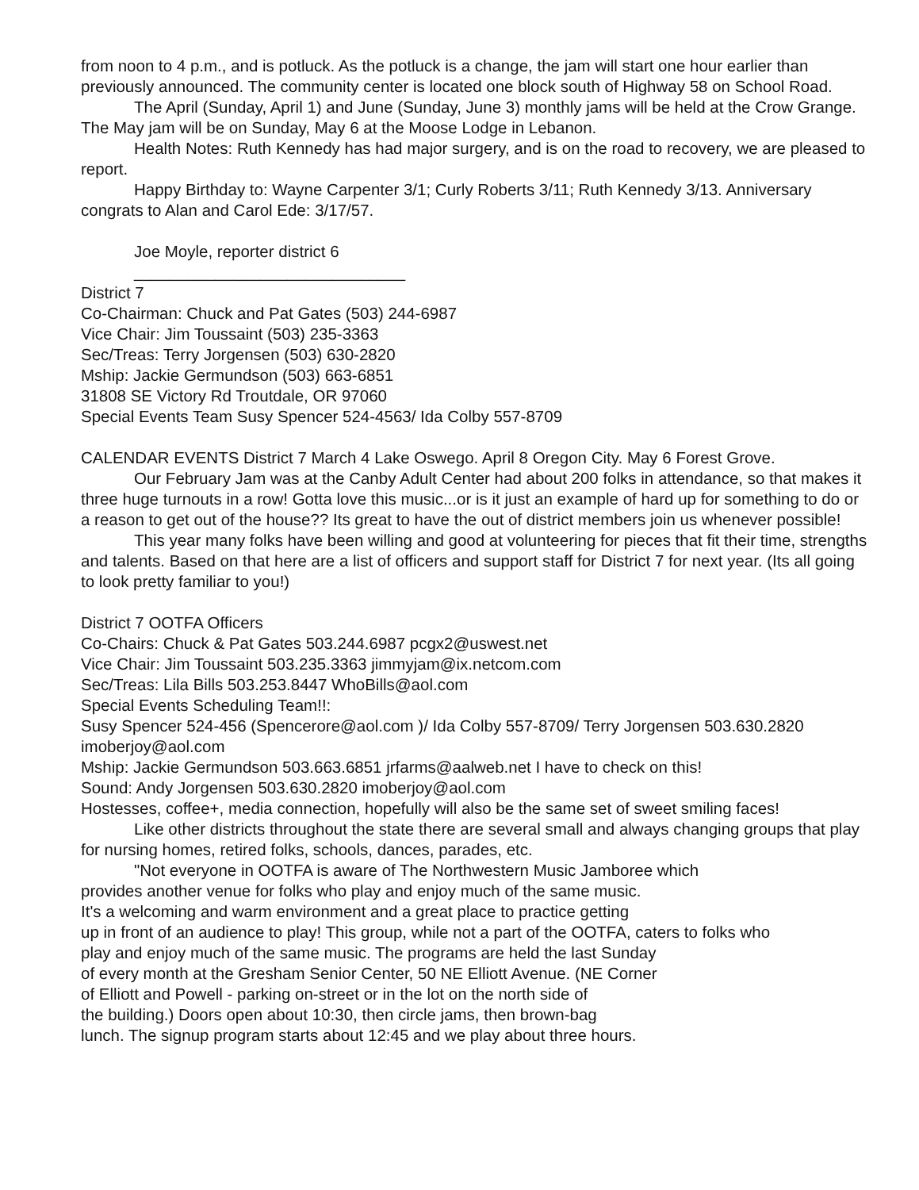from noon to 4 p.m., and is potluck. As the potluck is a change, the jam will start one hour earlier than previously announced. The community center is located one block south of Highway 58 on School Road.
The April (Sunday, April 1) and June (Sunday, June 3) monthly jams will be held at the Crow Grange. The May jam will be on Sunday, May 6 at the Moose Lodge in Lebanon.
Health Notes: Ruth Kennedy has had major surgery, and is on the road to recovery, we are pleased to report.
Happy Birthday to: Wayne Carpenter 3/1; Curly Roberts 3/11; Ruth Kennedy 3/13. Anniversary congrats to Alan and Carol Ede: 3/17/57.
Joe Moyle, reporter district 6
______________________________
District 7
Co-Chairman: Chuck and Pat Gates (503) 244-6987
Vice Chair: Jim Toussaint (503) 235-3363
Sec/Treas: Terry Jorgensen (503) 630-2820
Mship: Jackie Germundson (503) 663-6851
31808 SE Victory Rd Troutdale, OR 97060
Special Events Team Susy Spencer 524-4563/ Ida Colby 557-8709
CALENDAR EVENTS District 7 March 4 Lake Oswego. April 8 Oregon City. May 6 Forest Grove.
Our February Jam was at the Canby Adult Center had about 200 folks in attendance, so that makes it three huge turnouts in a row! Gotta love this music...or is it just an example of hard up for something to do or a reason to get out of the house?? Its great to have the out of district members join us whenever possible!
This year many folks have been willing and good at volunteering for pieces that fit their time, strengths and talents. Based on that here are a list of officers and support staff for District 7 for next year. (Its all going to look pretty familiar to you!)
District 7 OOTFA Officers
Co-Chairs: Chuck & Pat Gates 503.244.6987 pcgx2@uswest.net
Vice Chair: Jim Toussaint 503.235.3363 jimmyjam@ix.netcom.com
Sec/Treas: Lila Bills 503.253.8447 WhoBills@aol.com
Special Events Scheduling Team!!:
Susy Spencer 524-456 (Spencerore@aol.com )/ Ida Colby 557-8709/ Terry Jorgensen 503.630.2820 imoberjoy@aol.com
Mship: Jackie Germundson 503.663.6851 jrfarms@aalweb.net I have to check on this!
Sound: Andy Jorgensen 503.630.2820 imoberjoy@aol.com
Hostesses, coffee+, media connection, hopefully will also be the same set of sweet smiling faces!
Like other districts throughout the state there are several small and always changing groups that play for nursing homes, retired folks, schools, dances, parades, etc.
"Not everyone in OOTFA is aware of The Northwestern Music Jamboree which
provides another venue for folks who play and enjoy much of the same music.
It's a welcoming and warm environment and a great place to practice getting
up in front of an audience to play! This group, while not a part of the OOTFA, caters to folks who
play and enjoy much of the same music. The programs are held the last Sunday
of every month at the Gresham Senior Center, 50 NE Elliott Avenue. (NE Corner
of Elliott and Powell - parking on-street or in the lot on the north side of
the building.) Doors open about 10:30, then circle jams, then brown-bag
lunch. The signup program starts about 12:45 and we play about three hours.